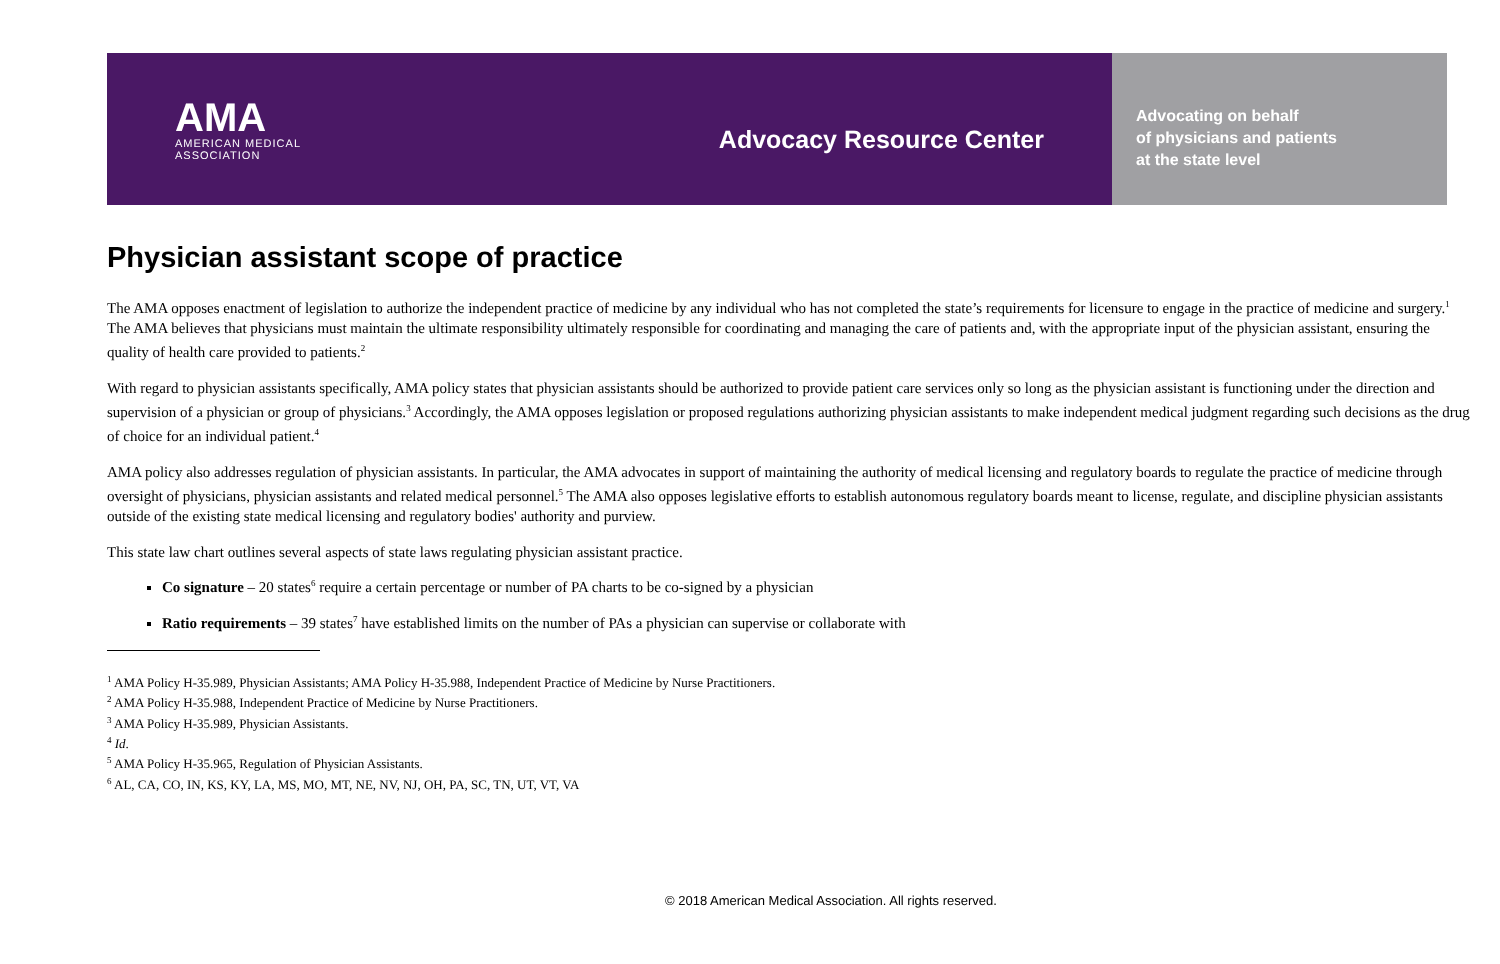AMA
AMERICAN MEDICAL
ASSOCIATION
Advocacy Resource Center
Advocating on behalf
of physicians and patients
at the state level
Physician assistant scope of practice
The AMA opposes enactment of legislation to authorize the independent practice of medicine by any individual who has not completed the state’s requirements for licensure to engage in the practice of medicine and surgery.<sup>1</sup> The AMA believes that physicians must maintain the ultimate responsibility ultimately responsible for coordinating and managing the care of patients and, with the appropriate input of the physician assistant, ensuring the quality of health care provided to patients.<sup>2</sup>
With regard to physician assistants specifically, AMA policy states that physician assistants should be authorized to provide patient care services only so long as the physician assistant is functioning under the direction and supervision of a physician or group of physicians.<sup>3</sup> Accordingly, the AMA opposes legislation or proposed regulations authorizing physician assistants to make independent medical judgment regarding such decisions as the drug of choice for an individual patient.<sup>4</sup>
AMA policy also addresses regulation of physician assistants. In particular, the AMA advocates in support of maintaining the authority of medical licensing and regulatory boards to regulate the practice of medicine through oversight of physicians, physician assistants and related medical personnel.<sup>5</sup> The AMA also opposes legislative efforts to establish autonomous regulatory boards meant to license, regulate, and discipline physician assistants outside of the existing state medical licensing and regulatory bodies' authority and purview.
This state law chart outlines several aspects of state laws regulating physician assistant practice.
Co signature – 20 states<sup>6</sup> require a certain percentage or number of PA charts to be co-signed by a physician
Ratio requirements – 39 states<sup>7</sup> have established limits on the number of PAs a physician can supervise or collaborate with
<sup>1</sup> AMA Policy H-35.989, Physician Assistants; AMA Policy H-35.988, Independent Practice of Medicine by Nurse Practitioners.
<sup>2</sup> AMA Policy H-35.988, Independent Practice of Medicine by Nurse Practitioners.
<sup>3</sup> AMA Policy H-35.989, Physician Assistants.
<sup>4</sup> Id.
<sup>5</sup> AMA Policy H-35.965, Regulation of Physician Assistants.
<sup>6</sup> AL, CA, CO, IN, KS, KY, LA, MS, MO, MT, NE, NV, NJ, OH, PA, SC, TN, UT, VT, VA
© 2018 American Medical Association. All rights reserved.